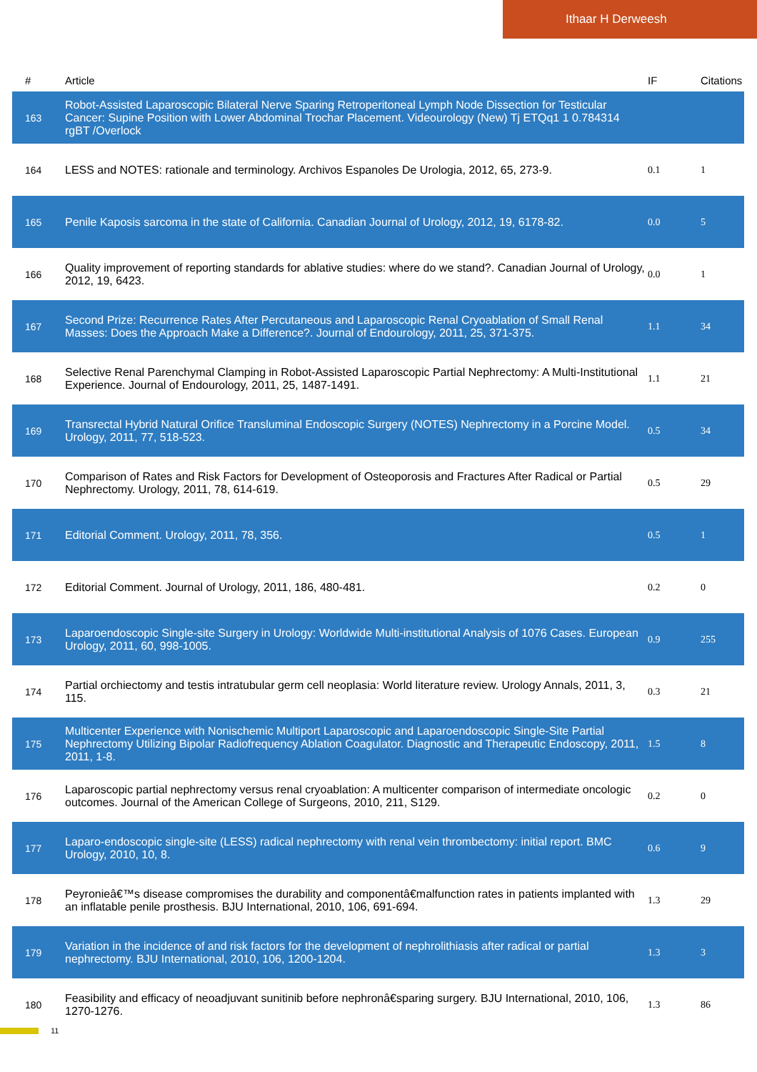Ithaar H Derweesh
| # | Article | IF | Citations |
| --- | --- | --- | --- |
| 163 | Robot-Assisted Laparoscopic Bilateral Nerve Sparing Retroperitoneal Lymph Node Dissection for Testicular Cancer: Supine Position with Lower Abdominal Trochar Placement. Videourology (New) Tj ETQq1 1 0.784314 rgBT /Overlock | | |
| 164 | LESS and NOTES: rationale and terminology. Archivos Espanoles De Urologia, 2012, 65, 273-9. | 0.1 | 1 |
| 165 | Penile Kaposis sarcoma in the state of California. Canadian Journal of Urology, 2012, 19, 6178-82. | 0.0 | 5 |
| 166 | Quality improvement of reporting standards for ablative studies: where do we stand?. Canadian Journal of Urology, 2012, 19, 6423. | 0.0 | 1 |
| 167 | Second Prize: Recurrence Rates After Percutaneous and Laparoscopic Renal Cryoablation of Small Renal Masses: Does the Approach Make a Difference?. Journal of Endourology, 2011, 25, 371-375. | 1.1 | 34 |
| 168 | Selective Renal Parenchymal Clamping in Robot-Assisted Laparoscopic Partial Nephrectomy: A Multi-Institutional Experience. Journal of Endourology, 2011, 25, 1487-1491. | 1.1 | 21 |
| 169 | Transrectal Hybrid Natural Orifice Transluminal Endoscopic Surgery (NOTES) Nephrectomy in a Porcine Model. Urology, 2011, 77, 518-523. | 0.5 | 34 |
| 170 | Comparison of Rates and Risk Factors for Development of Osteoporosis and Fractures After Radical or Partial Nephrectomy. Urology, 2011, 78, 614-619. | 0.5 | 29 |
| 171 | Editorial Comment. Urology, 2011, 78, 356. | 0.5 | 1 |
| 172 | Editorial Comment. Journal of Urology, 2011, 186, 480-481. | 0.2 | 0 |
| 173 | Laparoendoscopic Single-site Surgery in Urology: Worldwide Multi-institutional Analysis of 1076 Cases. European Urology, 2011, 60, 998-1005. | 0.9 | 255 |
| 174 | Partial orchiectomy and testis intratubular germ cell neoplasia: World literature review. Urology Annals, 2011, 3, 115. | 0.3 | 21 |
| 175 | Multicenter Experience with Nonischemic Multiport Laparoscopic and Laparoendoscopic Single-Site Partial Nephrectomy Utilizing Bipolar Radiofrequency Ablation Coagulator. Diagnostic and Therapeutic Endoscopy, 2011, 2011, 1-8. | 1.5 | 8 |
| 176 | Laparoscopic partial nephrectomy versus renal cryoablation: A multicenter comparison of intermediate oncologic outcomes. Journal of the American College of Surgeons, 2010, 211, S129. | 0.2 | 0 |
| 177 | Laparo-endoscopic single-site (LESS) radical nephrectomy with renal vein thrombectomy: initial report. BMC Urology, 2010, 10, 8. | 0.6 | 9 |
| 178 | Peyronieâ€™s disease compromises the durability and componentâ€malfunction rates in patients implanted with an inflatable penile prosthesis. BJU International, 2010, 106, 691-694. | 1.3 | 29 |
| 179 | Variation in the incidence of and risk factors for the development of nephrolithiasis after radical or partial nephrectomy. BJU International, 2010, 106, 1200-1204. | 1.3 | 3 |
| 180 | Feasibility and efficacy of neoadjuvant sunitinib before nephronâ€sparing surgery. BJU International, 2010, 106, 1270-1276. | 1.3 | 86 |
11